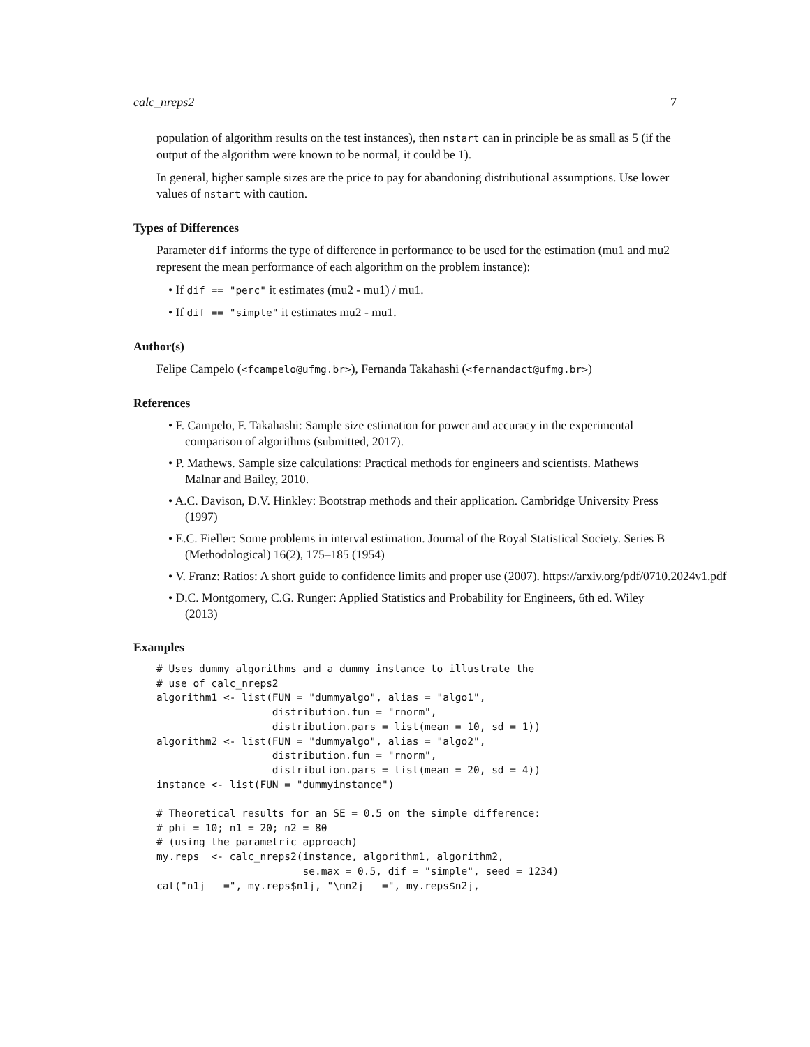calc_nreps2 7
population of algorithm results on the test instances), then nstart can in principle be as small as 5 (if the output of the algorithm were known to be normal, it could be 1).
In general, higher sample sizes are the price to pay for abandoning distributional assumptions. Use lower values of nstart with caution.
Types of Differences
Parameter dif informs the type of difference in performance to be used for the estimation (mu1 and mu2 represent the mean performance of each algorithm on the problem instance):
• If dif == "perc" it estimates (mu2 - mu1) / mu1.
• If dif == "simple" it estimates mu2 - mu1.
Author(s)
Felipe Campelo (<fcampelo@ufmg.br>), Fernanda Takahashi (<fernandact@ufmg.br>)
References
• F. Campelo, F. Takahashi: Sample size estimation for power and accuracy in the experimental comparison of algorithms (submitted, 2017).
• P. Mathews. Sample size calculations: Practical methods for engineers and scientists. Mathews Malnar and Bailey, 2010.
• A.C. Davison, D.V. Hinkley: Bootstrap methods and their application. Cambridge University Press (1997)
• E.C. Fieller: Some problems in interval estimation. Journal of the Royal Statistical Society. Series B (Methodological) 16(2), 175–185 (1954)
• V. Franz: Ratios: A short guide to confidence limits and proper use (2007). https://arxiv.org/pdf/0710.2024v1.pdf
• D.C. Montgomery, C.G. Runger: Applied Statistics and Probability for Engineers, 6th ed. Wiley (2013)
Examples
# Uses dummy algorithms and a dummy instance to illustrate the
# use of calc_nreps2
algorithm1 <- list(FUN = "dummyalgo", alias = "algo1",
                   distribution.fun = "rnorm",
                   distribution.pars = list(mean = 10, sd = 1))
algorithm2 <- list(FUN = "dummyalgo", alias = "algo2",
                   distribution.fun = "rnorm",
                   distribution.pars = list(mean = 20, sd = 4))
instance <- list(FUN = "dummyinstance")

# Theoretical results for an SE = 0.5 on the simple difference:
# phi = 10; n1 = 20; n2 = 80
# (using the parametric approach)
my.reps  <- calc_nreps2(instance, algorithm1, algorithm2,
                        se.max = 0.5, dif = "simple", seed = 1234)
cat("n1j   =", my.reps$n1j, "\nn2j   =", my.reps$n2j,